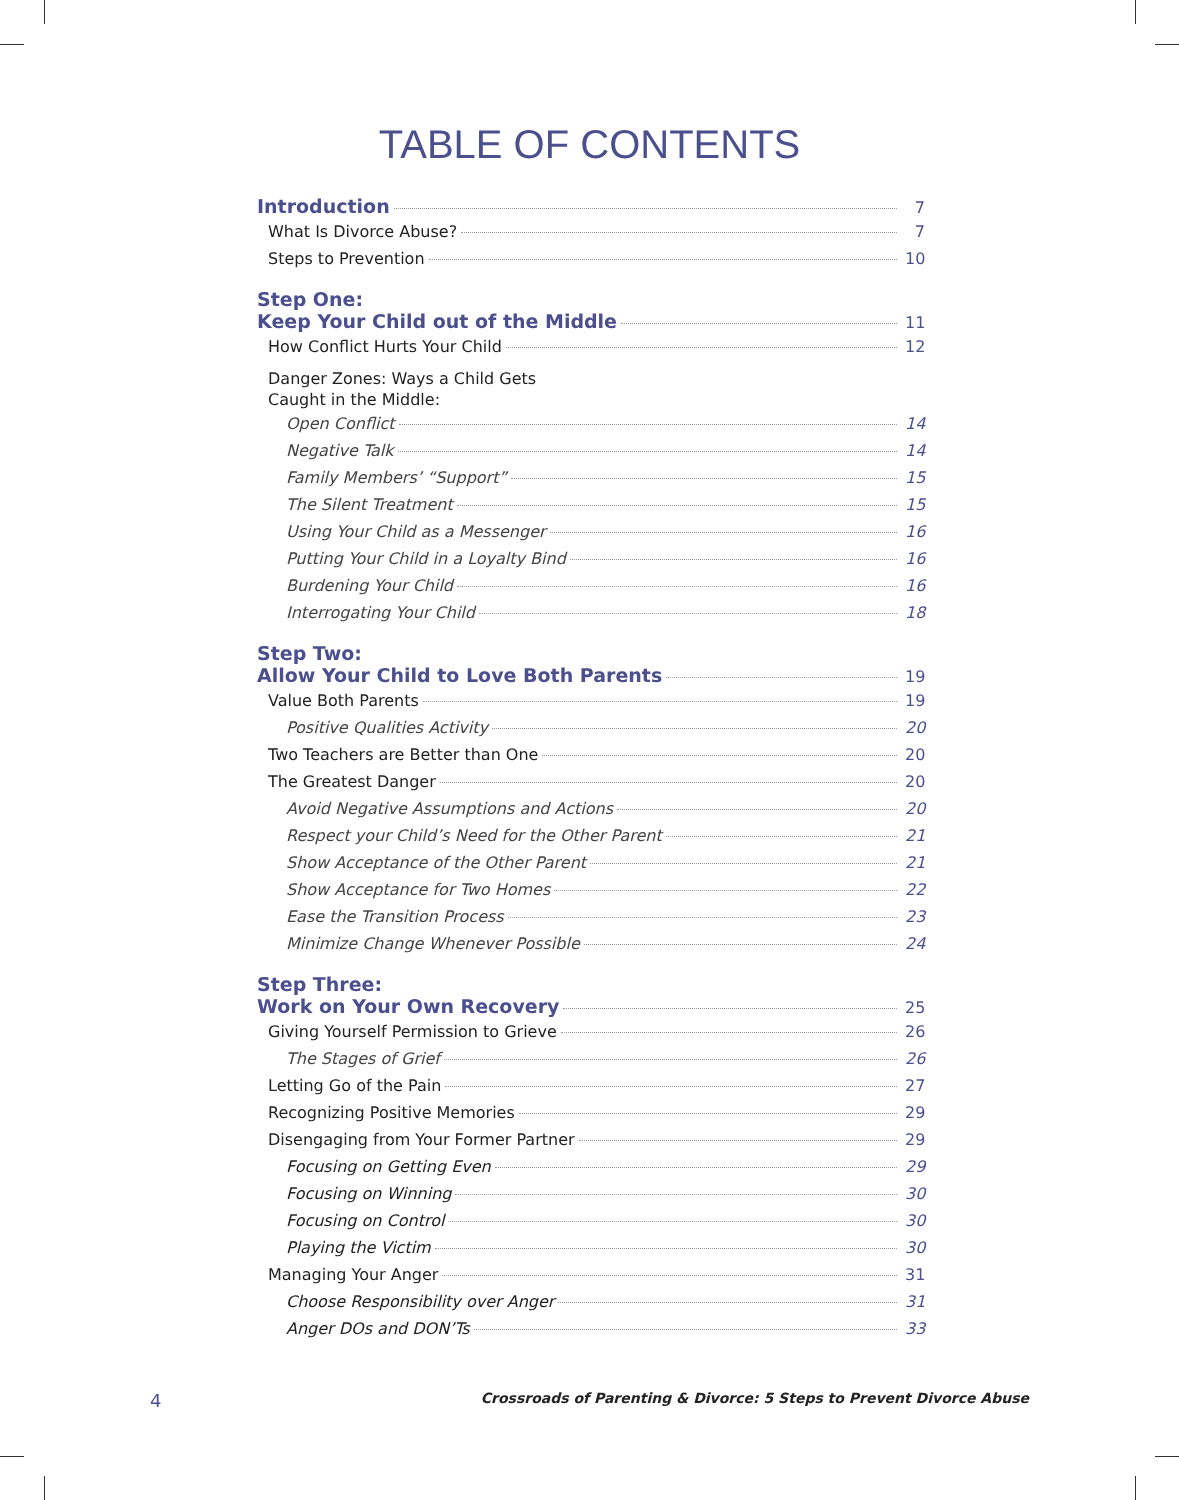TABLE OF CONTENTS
Introduction 7
What Is Divorce Abuse? 7
Steps to Prevention 10
Step One:
Keep Your Child out of the Middle 11
How Conflict Hurts Your Child 12
Danger Zones: Ways a Child Gets
Caught in the Middle:
Open Conflict 14
Negative Talk 14
Family Members’ “Support” 15
The Silent Treatment 15
Using Your Child as a Messenger 16
Putting Your Child in a Loyalty Bind 16
Burdening Your Child 16
Interrogating Your Child 18
Step Two:
Allow Your Child to Love Both Parents 19
Value Both Parents 19
Positive Qualities Activity 20
Two Teachers are Better than One 20
The Greatest Danger 20
Avoid Negative Assumptions and Actions 20
Respect your Child’s Need for the Other Parent 21
Show Acceptance of the Other Parent 21
Show Acceptance for Two Homes 22
Ease the Transition Process 23
Minimize Change Whenever Possible 24
Step Three:
Work on Your Own Recovery 25
Giving Yourself Permission to Grieve 26
The Stages of Grief 26
Letting Go of the Pain 27
Recognizing Positive Memories 29
Disengaging from Your Former Partner 29
Focusing on Getting Even 29
Focusing on Winning 30
Focusing on Control 30
Playing the Victim 30
Managing Your Anger 31
Choose Responsibility over Anger 31
Anger DOs and DON’Ts 33
4 Crossroads of Parenting & Divorce: 5 Steps to Prevent Divorce Abuse